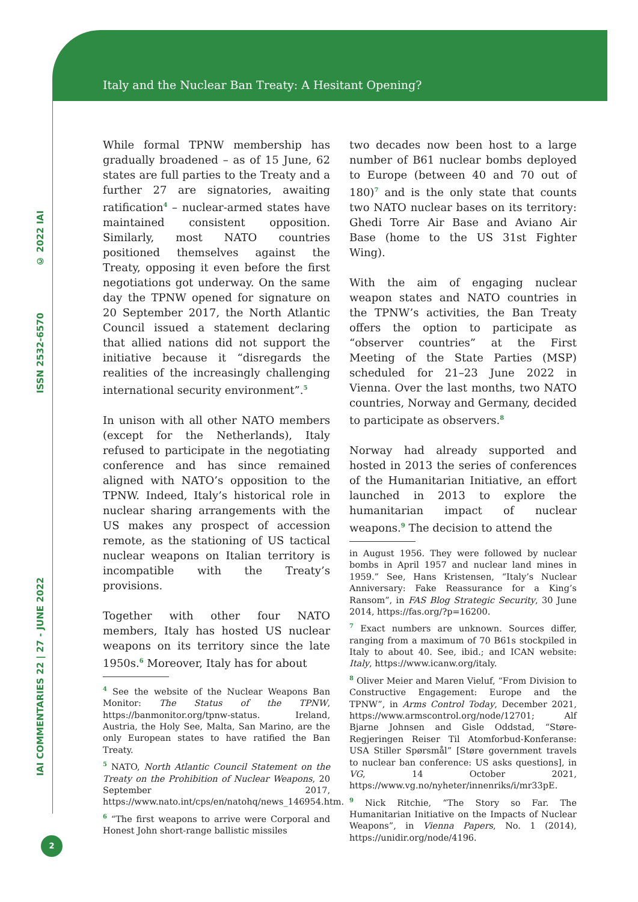Italy and the Nuclear Ban Treaty: A Hesitant Opening?
© 2022 IAI
ISSN 2532-6570
IAI COMMENTARIES 22 | 27 - JUNE 2022
While formal TPNW membership has gradually broadened – as of 15 June, 62 states are full parties to the Treaty and a further 27 are signatories, awaiting ratification<sup>4</sup> – nuclear-armed states have maintained consistent opposition. Similarly, most NATO countries positioned themselves against the Treaty, opposing it even before the first negotiations got underway. On the same day the TPNW opened for signature on 20 September 2017, the North Atlantic Council issued a statement declaring that allied nations did not support the initiative because it “disregards the realities of the increasingly challenging international security environment”.<sup>5</sup>
In unison with all other NATO members (except for the Netherlands), Italy refused to participate in the negotiating conference and has since remained aligned with NATO’s opposition to the TPNW. Indeed, Italy’s historical role in nuclear sharing arrangements with the US makes any prospect of accession remote, as the stationing of US tactical nuclear weapons on Italian territory is incompatible with the Treaty’s provisions.
Together with other four NATO members, Italy has hosted US nuclear weapons on its territory since the late 1950s.<sup>6</sup> Moreover, Italy has for about
<sup>4</sup> See the website of the Nuclear Weapons Ban Monitor: The Status of the TPNW, https://banmonitor.org/tpnw-status. Ireland, Austria, the Holy See, Malta, San Marino, are the only European states to have ratified the Ban Treaty.
<sup>5</sup> NATO, North Atlantic Council Statement on the Treaty on the Prohibition of Nuclear Weapons, 20 September 2017, https://www.nato.int/cps/en/natohq/news_146954.htm.
<sup>6</sup> “The first weapons to arrive were Corporal and Honest John short-range ballistic missiles
two decades now been host to a large number of B61 nuclear bombs deployed to Europe (between 40 and 70 out of 180)<sup>7</sup> and is the only state that counts two NATO nuclear bases on its territory: Ghedi Torre Air Base and Aviano Air Base (home to the US 31st Fighter Wing).
With the aim of engaging nuclear weapon states and NATO countries in the TPNW’s activities, the Ban Treaty offers the option to participate as “observer countries” at the First Meeting of the State Parties (MSP) scheduled for 21–23 June 2022 in Vienna. Over the last months, two NATO countries, Norway and Germany, decided to participate as observers.<sup>8</sup>
Norway had already supported and hosted in 2013 the series of conferences of the Humanitarian Initiative, an effort launched in 2013 to explore the humanitarian impact of nuclear weapons.<sup>9</sup> The decision to attend the
in August 1956. They were followed by nuclear bombs in April 1957 and nuclear land mines in 1959.” See, Hans Kristensen, “Italy’s Nuclear Anniversary: Fake Reassurance for a King’s Ransom”, in FAS Blog Strategic Security, 30 June 2014, https://fas.org/?p=16200.
<sup>7</sup> Exact numbers are unknown. Sources differ, ranging from a maximum of 70 B61s stockpiled in Italy to about 40. See, ibid.; and ICAN website: Italy, https://www.icanw.org/italy.
<sup>8</sup> Oliver Meier and Maren Vieluf, “From Division to Constructive Engagement: Europe and the TPNW”, in Arms Control Today, December 2021, https://www.armscontrol.org/node/12701; Alf Bjarne Johnsen and Gisle Oddstad, “Støre-Regjeringen Reiser Til Atomforbud-Konferanse: USA Stiller Spørsmål” [Støre government travels to nuclear ban conference: US asks questions], in VG, 14 October 2021, https://www.vg.no/nyheter/innenriks/i/mr33pE.
<sup>9</sup> Nick Ritchie, “The Story so Far. The Humanitarian Initiative on the Impacts of Nuclear Weapons”, in Vienna Papers, No. 1 (2014), https://unidir.org/node/4196.
2